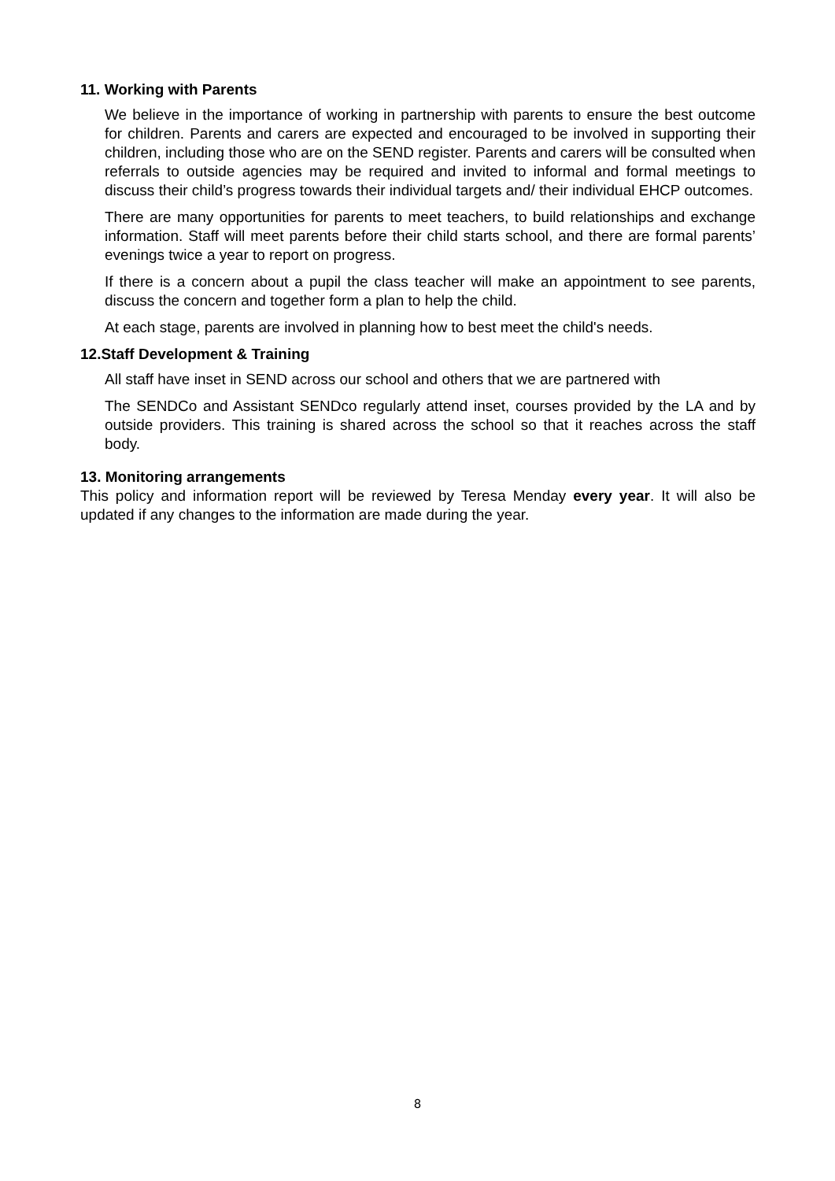11. Working with Parents
We believe in the importance of working in partnership with parents to ensure the best outcome for children. Parents and carers are expected and encouraged to be involved in supporting their children, including those who are on the SEND register. Parents and carers will be consulted when referrals to outside agencies may be required and invited to informal and formal meetings to discuss their child’s progress towards their individual targets and/ their individual EHCP outcomes.
There are many opportunities for parents to meet teachers, to build relationships and exchange information. Staff will meet parents before their child starts school, and there are formal parents’ evenings twice a year to report on progress.
If there is a concern about a pupil the class teacher will make an appointment to see parents, discuss the concern and together form a plan to help the child.
At each stage, parents are involved in planning how to best meet the child's needs.
12.Staff Development & Training
All staff have inset in SEND across our school and others that we are partnered with
The SENDCo and Assistant SENDco regularly attend inset, courses provided by the LA and by outside providers. This training is shared across the school so that it reaches across the staff body.
13. Monitoring arrangements
This policy and information report will be reviewed by Teresa Menday every year. It will also be updated if any changes to the information are made during the year.
8